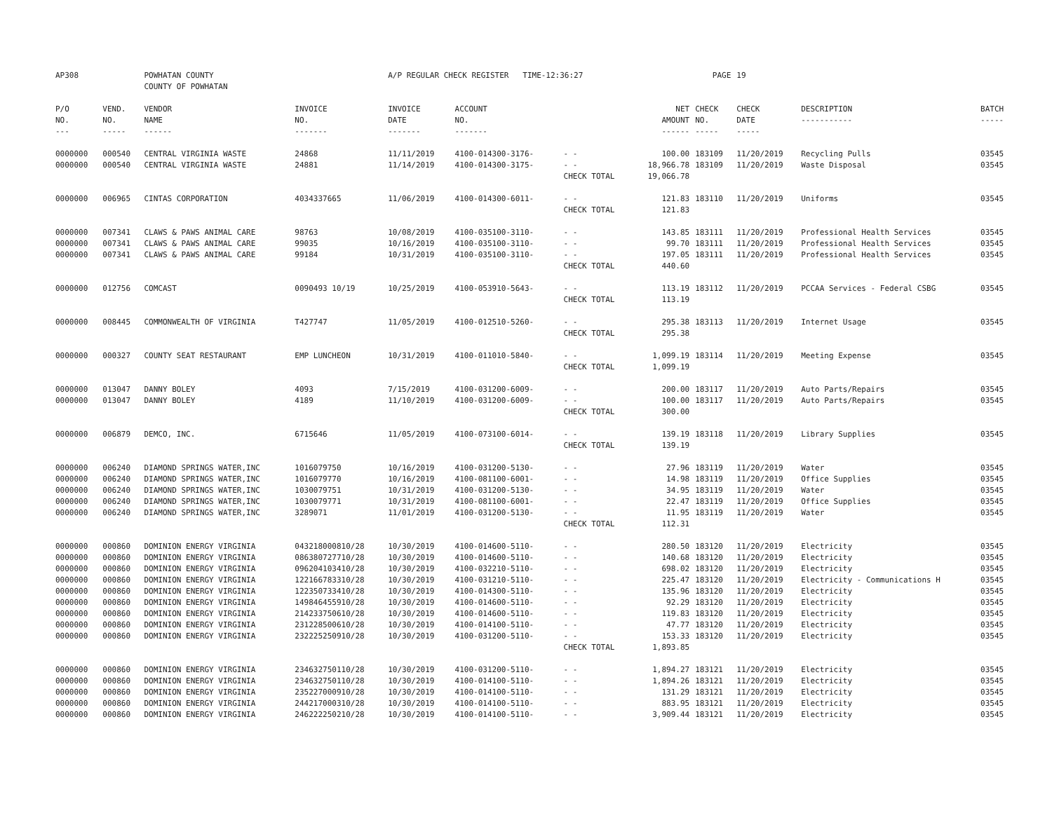| AP308 | | POWHATAN COUNTY COUNTY OF POWHATAN | | A/P REGULAR CHECK REGISTER TIME-12:36:27 | | | | PAGE | 19 | | | |
| P/O NO. --- | VEND. NO. ----- | VENDOR NAME ------ | INVOICE NO. ------- | INVOICE DATE ------- | ACCOUNT NO. ------- | | NET AMOUNT ------ | CHECK NO. ----- | CHECK DATE ----- | DESCRIPTION ----------- | BATCH ----- | |
| 0000000 | 000540 | CENTRAL VIRGINIA WASTE | 24868 | 11/11/2019 | 4100-014300-3176- | - - | 100.00 | 183109 | 11/20/2019 | Recycling Pulls | 03545 | |
| 0000000 | 000540 | CENTRAL VIRGINIA WASTE | 24881 | 11/14/2019 | 4100-014300-3175- | - - | 18,966.78 | 183109 | 11/20/2019 | Waste Disposal | 03545 | |
| | | | | | | CHECK TOTAL | 19,066.78 | | | | | |
| 0000000 | 006965 | CINTAS CORPORATION | 4034337665 | 11/06/2019 | 4100-014300-6011- | - - | 121.83 | 183110 | 11/20/2019 | Uniforms | 03545 | |
| | | | | | | CHECK TOTAL | 121.83 | | | | | |
| 0000000 | 007341 | CLAWS & PAWS ANIMAL CARE | 98763 | 10/08/2019 | 4100-035100-3110- | - - | 143.85 | 183111 | 11/20/2019 | Professional Health Services | 03545 | |
| 0000000 | 007341 | CLAWS & PAWS ANIMAL CARE | 99035 | 10/16/2019 | 4100-035100-3110- | - - | 99.70 | 183111 | 11/20/2019 | Professional Health Services | 03545 | |
| 0000000 | 007341 | CLAWS & PAWS ANIMAL CARE | 99184 | 10/31/2019 | 4100-035100-3110- | - - | 197.05 | 183111 | 11/20/2019 | Professional Health Services | 03545 | |
| | | | | | | CHECK TOTAL | 440.60 | | | | | |
| 0000000 | 012756 | COMCAST | 0090493 10/19 | 10/25/2019 | 4100-053910-5643- | - - | 113.19 | 183112 | 11/20/2019 | PCCAA Services - Federal CSBG | 03545 | |
| | | | | | | CHECK TOTAL | 113.19 | | | | | |
| 0000000 | 008445 | COMMONWEALTH OF VIRGINIA | T427747 | 11/05/2019 | 4100-012510-5260- | - - | 295.38 | 183113 | 11/20/2019 | Internet Usage | 03545 | |
| | | | | | | CHECK TOTAL | 295.38 | | | | | |
| 0000000 | 000327 | COUNTY SEAT RESTAURANT | EMP LUNCHEON | 10/31/2019 | 4100-011010-5840- | - - | 1,099.19 | 183114 | 11/20/2019 | Meeting Expense | 03545 | |
| | | | | | | CHECK TOTAL | 1,099.19 | | | | | |
| 0000000 | 013047 | DANNY BOLEY | 4093 | 7/15/2019 | 4100-031200-6009- | - - | 200.00 | 183117 | 11/20/2019 | Auto Parts/Repairs | 03545 | |
| 0000000 | 013047 | DANNY BOLEY | 4189 | 11/10/2019 | 4100-031200-6009- | - - | 100.00 | 183117 | 11/20/2019 | Auto Parts/Repairs | 03545 | |
| | | | | | | CHECK TOTAL | 300.00 | | | | | |
| 0000000 | 006879 | DEMCO, INC. | 6715646 | 11/05/2019 | 4100-073100-6014- | - - | 139.19 | 183118 | 11/20/2019 | Library Supplies | 03545 | |
| | | | | | | CHECK TOTAL | 139.19 | | | | | |
| 0000000 | 006240 | DIAMOND SPRINGS WATER,INC | 1016079750 | 10/16/2019 | 4100-031200-5130- | - - | 27.96 | 183119 | 11/20/2019 | Water | 03545 | |
| 0000000 | 006240 | DIAMOND SPRINGS WATER,INC | 1016079770 | 10/16/2019 | 4100-081100-6001- | - - | 14.98 | 183119 | 11/20/2019 | Office Supplies | 03545 | |
| 0000000 | 006240 | DIAMOND SPRINGS WATER,INC | 1030079751 | 10/31/2019 | 4100-031200-5130- | - - | 34.95 | 183119 | 11/20/2019 | Water | 03545 | |
| 0000000 | 006240 | DIAMOND SPRINGS WATER,INC | 1030079771 | 10/31/2019 | 4100-081100-6001- | - - | 22.47 | 183119 | 11/20/2019 | Office Supplies | 03545 | |
| 0000000 | 006240 | DIAMOND SPRINGS WATER,INC | 3289071 | 11/01/2019 | 4100-031200-5130- | - - | 11.95 | 183119 | 11/20/2019 | Water | 03545 | |
| | | | | | | CHECK TOTAL | 112.31 | | | | | |
| 0000000 | 000860 | DOMINION ENERGY VIRGINIA | 043218000810/28 | 10/30/2019 | 4100-014600-5110- | - - | 280.50 | 183120 | 11/20/2019 | Electricity | 03545 | |
| 0000000 | 000860 | DOMINION ENERGY VIRGINIA | 086380727710/28 | 10/30/2019 | 4100-014600-5110- | - - | 140.68 | 183120 | 11/20/2019 | Electricity | 03545 | |
| 0000000 | 000860 | DOMINION ENERGY VIRGINIA | 096204103410/28 | 10/30/2019 | 4100-032210-5110- | - - | 698.02 | 183120 | 11/20/2019 | Electricity | 03545 | |
| 0000000 | 000860 | DOMINION ENERGY VIRGINIA | 122166783310/28 | 10/30/2019 | 4100-031210-5110- | - - | 225.47 | 183120 | 11/20/2019 | Electricity - Communications H | 03545 | |
| 0000000 | 000860 | DOMINION ENERGY VIRGINIA | 122350733410/28 | 10/30/2019 | 4100-014300-5110- | - - | 135.96 | 183120 | 11/20/2019 | Electricity | 03545 | |
| 0000000 | 000860 | DOMINION ENERGY VIRGINIA | 149846455910/28 | 10/30/2019 | 4100-014600-5110- | - - | 92.29 | 183120 | 11/20/2019 | Electricity | 03545 | |
| 0000000 | 000860 | DOMINION ENERGY VIRGINIA | 214233750610/28 | 10/30/2019 | 4100-014600-5110- | - - | 119.83 | 183120 | 11/20/2019 | Electricity | 03545 | |
| 0000000 | 000860 | DOMINION ENERGY VIRGINIA | 231228500610/28 | 10/30/2019 | 4100-014100-5110- | - - | 47.77 | 183120 | 11/20/2019 | Electricity | 03545 | |
| 0000000 | 000860 | DOMINION ENERGY VIRGINIA | 232225250910/28 | 10/30/2019 | 4100-031200-5110- | - - | 153.33 | 183120 | 11/20/2019 | Electricity | 03545 | |
| | | | | | | CHECK TOTAL | 1,893.85 | | | | | |
| 0000000 | 000860 | DOMINION ENERGY VIRGINIA | 234632750110/28 | 10/30/2019 | 4100-031200-5110- | - - | 1,894.27 | 183121 | 11/20/2019 | Electricity | 03545 | |
| 0000000 | 000860 | DOMINION ENERGY VIRGINIA | 234632750110/28 | 10/30/2019 | 4100-014100-5110- | - - | 1,894.26 | 183121 | 11/20/2019 | Electricity | 03545 | |
| 0000000 | 000860 | DOMINION ENERGY VIRGINIA | 235227000910/28 | 10/30/2019 | 4100-014100-5110- | - - | 131.29 | 183121 | 11/20/2019 | Electricity | 03545 | |
| 0000000 | 000860 | DOMINION ENERGY VIRGINIA | 244217000310/28 | 10/30/2019 | 4100-014100-5110- | - - | 883.95 | 183121 | 11/20/2019 | Electricity | 03545 | |
| 0000000 | 000860 | DOMINION ENERGY VIRGINIA | 246222250210/28 | 10/30/2019 | 4100-014100-5110- | - - | 3,909.44 | 183121 | 11/20/2019 | Electricity | 03545 | |